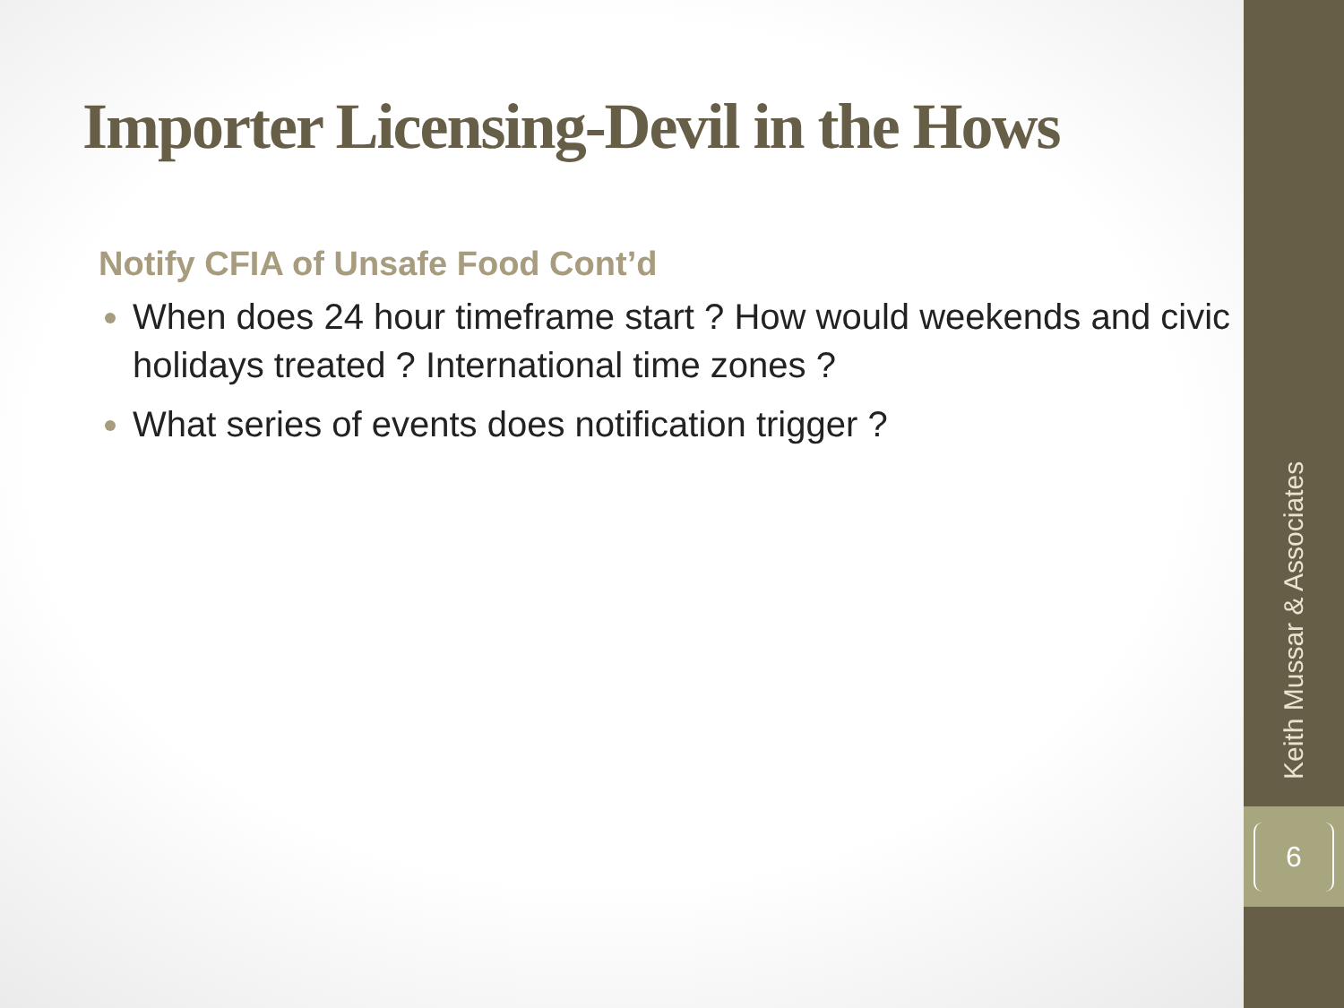Importer Licensing-Devil in the Hows
Notify CFIA of Unsafe Food Cont’d
When does 24 hour timeframe start ? How would weekends and civic holidays treated ? International time zones ?
What series of events does notification trigger ?
Keith Mussar & Associates
6